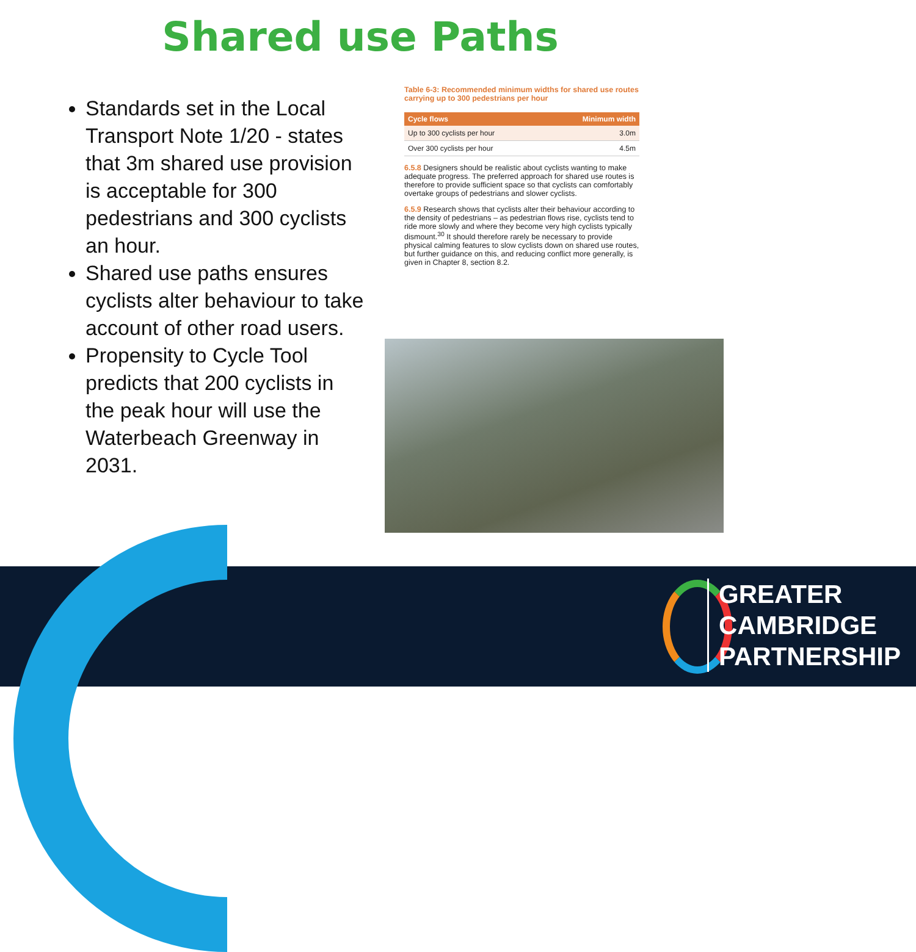Shared use Paths
Standards set in the Local Transport Note 1/20 - states that 3m shared use provision is acceptable for 300 pedestrians and 300 cyclists an hour.
Shared use paths ensures cyclists alter behaviour to take account of other road users.
Propensity to Cycle Tool predicts that 200 cyclists in the peak hour will use the Waterbeach Greenway in 2031.
Table 6-3: Recommended minimum widths for shared use routes carrying up to 300 pedestrians per hour
| Cycle flows | Minimum width |
| --- | --- |
| Up to 300 cyclists per hour | 3.0m |
| Over 300 cyclists per hour | 4.5m |
6.5.8 Designers should be realistic about cyclists wanting to make adequate progress. The preferred approach for shared use routes is therefore to provide sufficient space so that cyclists can comfortably overtake groups of pedestrians and slower cyclists.
6.5.9 Research shows that cyclists alter their behaviour according to the density of pedestrians – as pedestrian flows rise, cyclists tend to ride more slowly and where they become very high cyclists typically dismount.<sup>30</sup> It should therefore rarely be necessary to provide physical calming features to slow cyclists down on shared use routes, but further guidance on this, and reducing conflict more generally, is given in Chapter 8, section 8.2.
GREATER
CAMBRIDGE
PARTNERSHIP